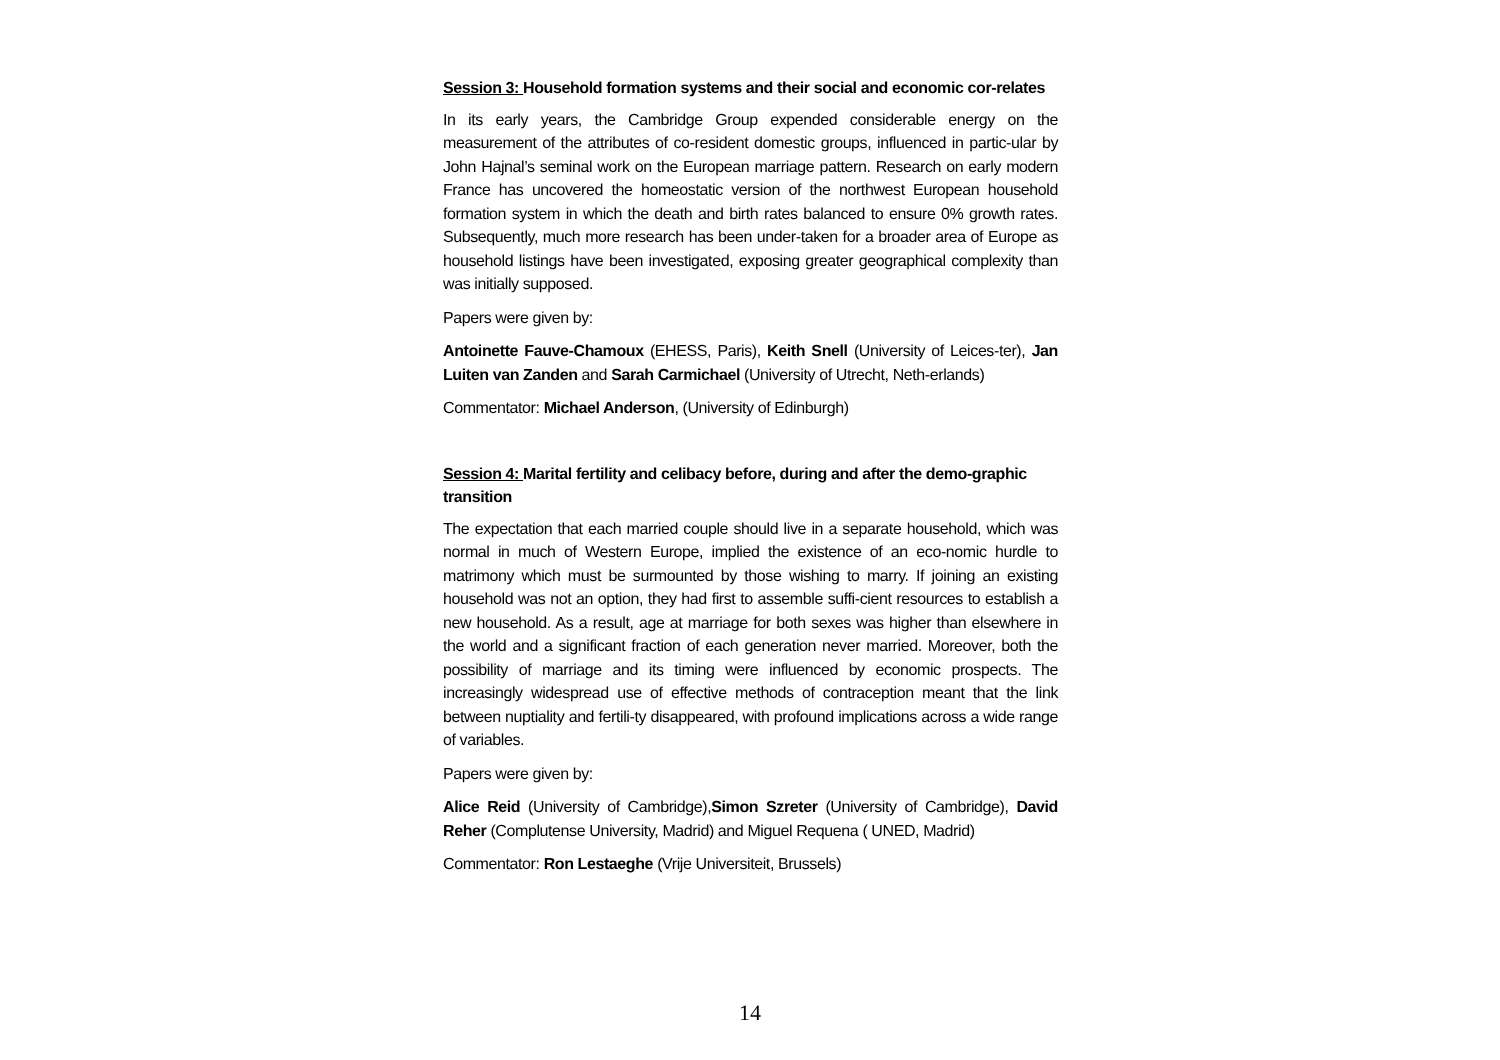Session 3: Household formation systems and their social and economic cor-relates
In its early years, the Cambridge Group expended considerable energy on the measurement of the attributes of co-resident domestic groups, influenced in partic-ular by John Hajnal’s seminal work on the European marriage pattern. Research on early modern France has uncovered the homeostatic version of the northwest European household formation system in which the death and birth rates balanced to ensure 0% growth rates. Subsequently, much more research has been under-taken for a broader area of Europe as household listings have been investigated, exposing greater geographical complexity than was initially supposed.
Papers were given by:
Antoinette Fauve-Chamoux (EHESS, Paris), Keith Snell (University of Leices-ter), Jan Luiten van Zanden and Sarah Carmichael (University of Utrecht, Neth-erlands)
Commentator: Michael Anderson, (University of Edinburgh)
Session 4: Marital fertility and celibacy before, during and after the demo-graphic transition
The expectation that each married couple should live in a separate household, which was normal in much of Western Europe, implied the existence of an eco-nomic hurdle to matrimony which must be surmounted by those wishing to marry. If joining an existing household was not an option, they had first to assemble suffi-cient resources to establish a new household. As a result, age at marriage for both sexes was higher than elsewhere in the world and a significant fraction of each generation never married. Moreover, both the possibility of marriage and its timing were influenced by economic prospects. The increasingly widespread use of effective methods of contraception meant that the link between nuptiality and fertili-ty disappeared, with profound implications across a wide range of variables.
Papers were given by:
Alice Reid (University of Cambridge),Simon Szreter (University of Cambridge), David Reher (Complutense University, Madrid) and Miguel Requena ( UNED, Madrid)
Commentator: Ron Lestaeghe (Vrije Universiteit, Brussels)
14